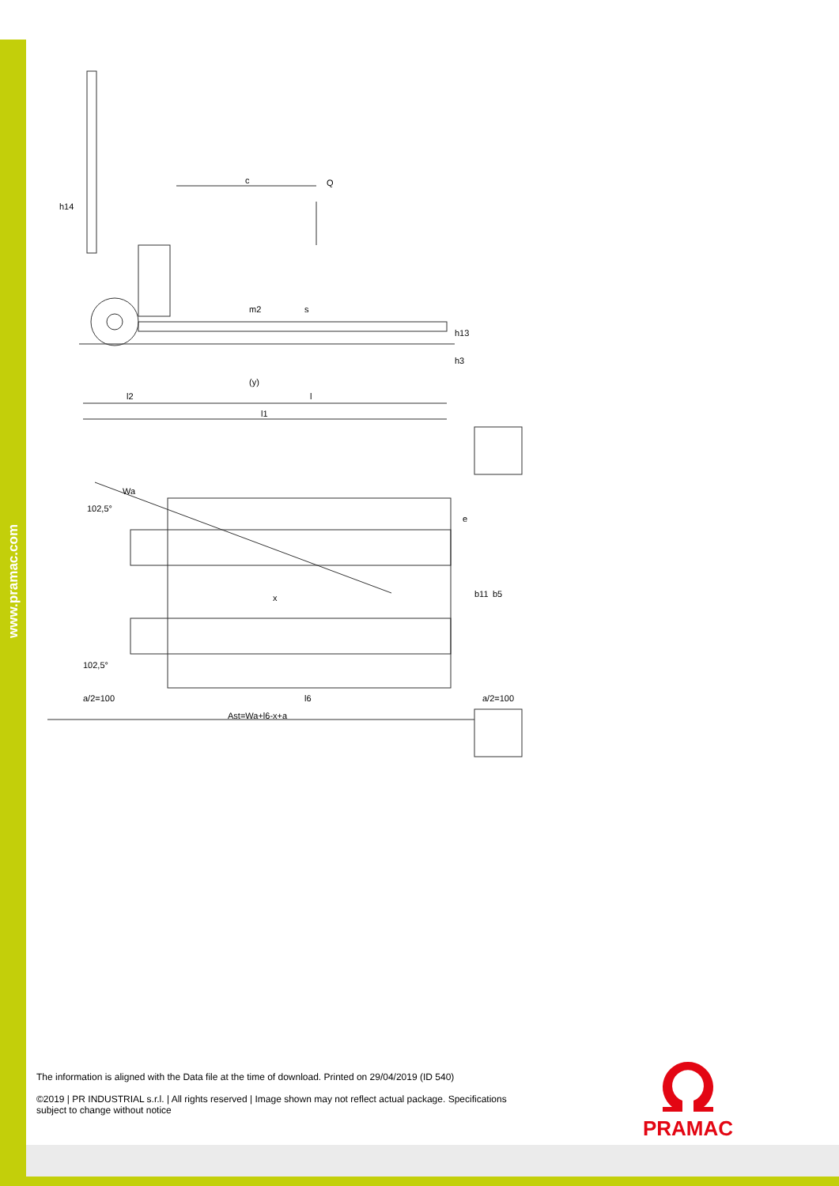www.pramac.com
c
Q
h14
m2
s
(y)
l2
l
l1
h13
h3
Wa
102,5°
x
102,5°
a/2=100
l6
a/2=100
Ast=Wa+l6-x+a
e
b11
b5
The information is aligned with the Data file at the time of download. Printed on 29/04/2019 (ID 540)
©2019 | PR INDUSTRIAL s.r.l. | All rights reserved | Image shown may not reflect actual package. Specifications subject to change without notice
PRAMAC